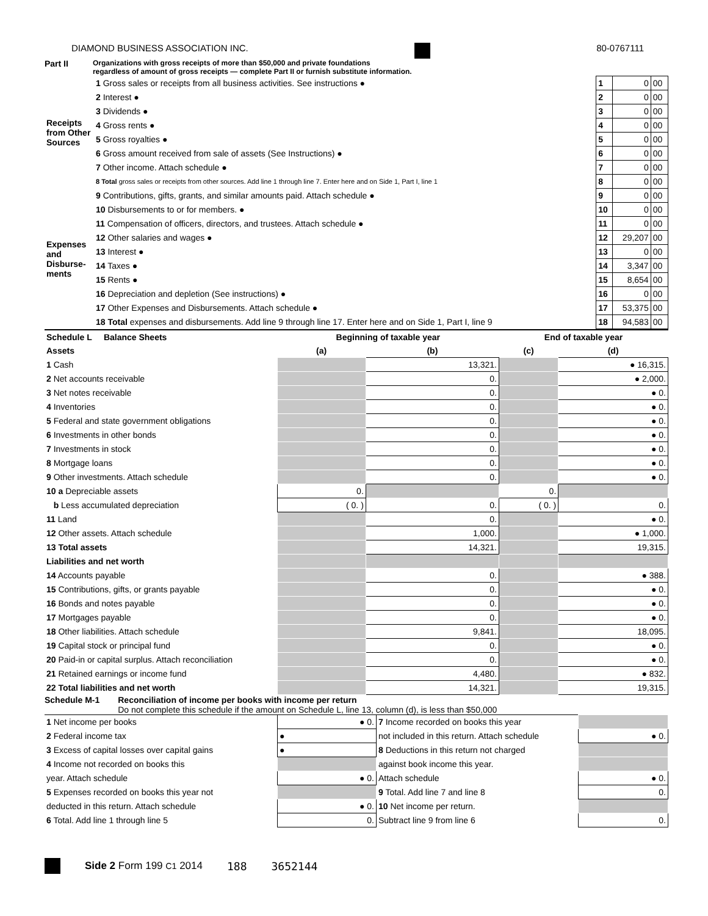DIAMOND BUSINESS ASSOCIATION INC. 80-0767111
Part II Organizations with gross receipts of more than $50,000 and private foundations
regardless of amount of gross receipts — complete Part II or furnish substitute information.
| Receipts from Other Sources | 1 Gross sales or receipts from all business activities. See instructions ● | 1 | 0 | 00 |
| | 2 Interest ● | 2 | 0 | 00 |
| | 3 Dividends ● | 3 | 0 | 00 |
| | 4 Gross rents ● | 4 | 0 | 00 |
| | 5 Gross royalties ● | 5 | 0 | 00 |
| | 6 Gross amount received from sale of assets (See Instructions) ● | 6 | 0 | 00 |
| | 7 Other income. Attach schedule ● | 7 | 0 | 00 |
| | 8 Total gross sales or receipts from other sources. Add line 1 through line 7. Enter here and on Side 1, Part I, line 1 | 8 | 0 | 00 |
| Expenses and Disburse-ments | 9 Contributions, gifts, grants, and similar amounts paid. Attach schedule ● | 9 | 0 | 00 |
| | 10 Disbursements to or for members. ● | 10 | 0 | 00 |
| | 11 Compensation of officers, directors, and trustees. Attach schedule ● | 11 | 0 | 00 |
| | 12 Other salaries and wages ● | 12 | 29,207 | 00 |
| | 13 Interest ● | 13 | 0 | 00 |
| | 14 Taxes ● | 14 | 3,347 | 00 |
| | 15 Rents ● | 15 | 8,654 | 00 |
| | 16 Depreciation and depletion (See instructions) ● | 16 | 0 | 00 |
| | 17 Other Expenses and Disbursements. Attach schedule ● | 17 | 53,375 | 00 |
| | 18 Total expenses and disbursements. Add line 9 through line 17. Enter here and on Side 1, Part I, line 9 | 18 | 94,583 | 00 |
| Schedule L Balance Sheets | Beginning of taxable year | | End of taxable year | |
| --- | --- | --- | --- | --- |
| Assets | (a) | (b) | (c) | (d) |
| 1 Cash | | 13,321. | | ● 16,315. |
| 2 Net accounts receivable | | 0. | | ● 2,000. |
| 3 Net notes receivable | | 0. | | ● 0. |
| 4 Inventories | | 0. | | ● 0. |
| 5 Federal and state government obligations | | 0. | | ● 0. |
| 6 Investments in other bonds | | 0. | | ● 0. |
| 7 Investments in stock | | 0. | | ● 0. |
| 8 Mortgage loans | | 0. | | ● 0. |
| 9 Other investments. Attach schedule | | 0. | | ● 0. |
| 10 a Depreciable assets | 0. | | 0. | |
| b Less accumulated depreciation | ( 0. ) | 0. | ( 0. ) | 0. |
| 11 Land | | 0. | | ● 0. |
| 12 Other assets. Attach schedule | | 1,000. | | ● 1,000. |
| 13 Total assets | | 14,321. | | 19,315. |
| Liabilities and net worth | | | | |
| 14 Accounts payable | | 0. | | ● 388. |
| 15 Contributions, gifts, or grants payable | | 0. | | ● 0. |
| 16 Bonds and notes payable | | 0. | | ● 0. |
| 17 Mortgages payable | | 0. | | ● 0. |
| 18 Other liabilities. Attach schedule | | 9,841. | | 18,095. |
| 19 Capital stock or principal fund | | 0. | | ● 0. |
| 20 Paid-in or capital surplus. Attach reconciliation | | 0. | | ● 0. |
| 21 Retained earnings or income fund | | 4,480. | | ● 832. |
| 22 Total liabilities and net worth | | 14,321. | | 19,315. |
Schedule M-1 Reconciliation of income per books with income per return
Do not complete this schedule if the amount on Schedule L, line 13, column (d), is less than $50,000
| 1 Net income per books | ● 0. | 7 Income recorded on books this year | |
| 2 Federal income tax | ● | not included in this return. Attach schedule | ● 0. |
| 3 Excess of capital losses over capital gains | ● | 8 Deductions in this return not charged | |
| 4 Income not recorded on books this | | against book income this year. | |
| year. Attach schedule | ● 0. | Attach schedule | ● 0. |
| 5 Expenses recorded on books this year not | | 9 Total. Add line 7 and line 8 | 0. |
| deducted in this return. Attach schedule | ● 0. | 10 Net income per return. | |
| 6 Total. Add line 1 through line 5 | 0. | Subtract line 9 from line 6 | 0. |
Side 2 Form 199 C1 2014 188 3652144